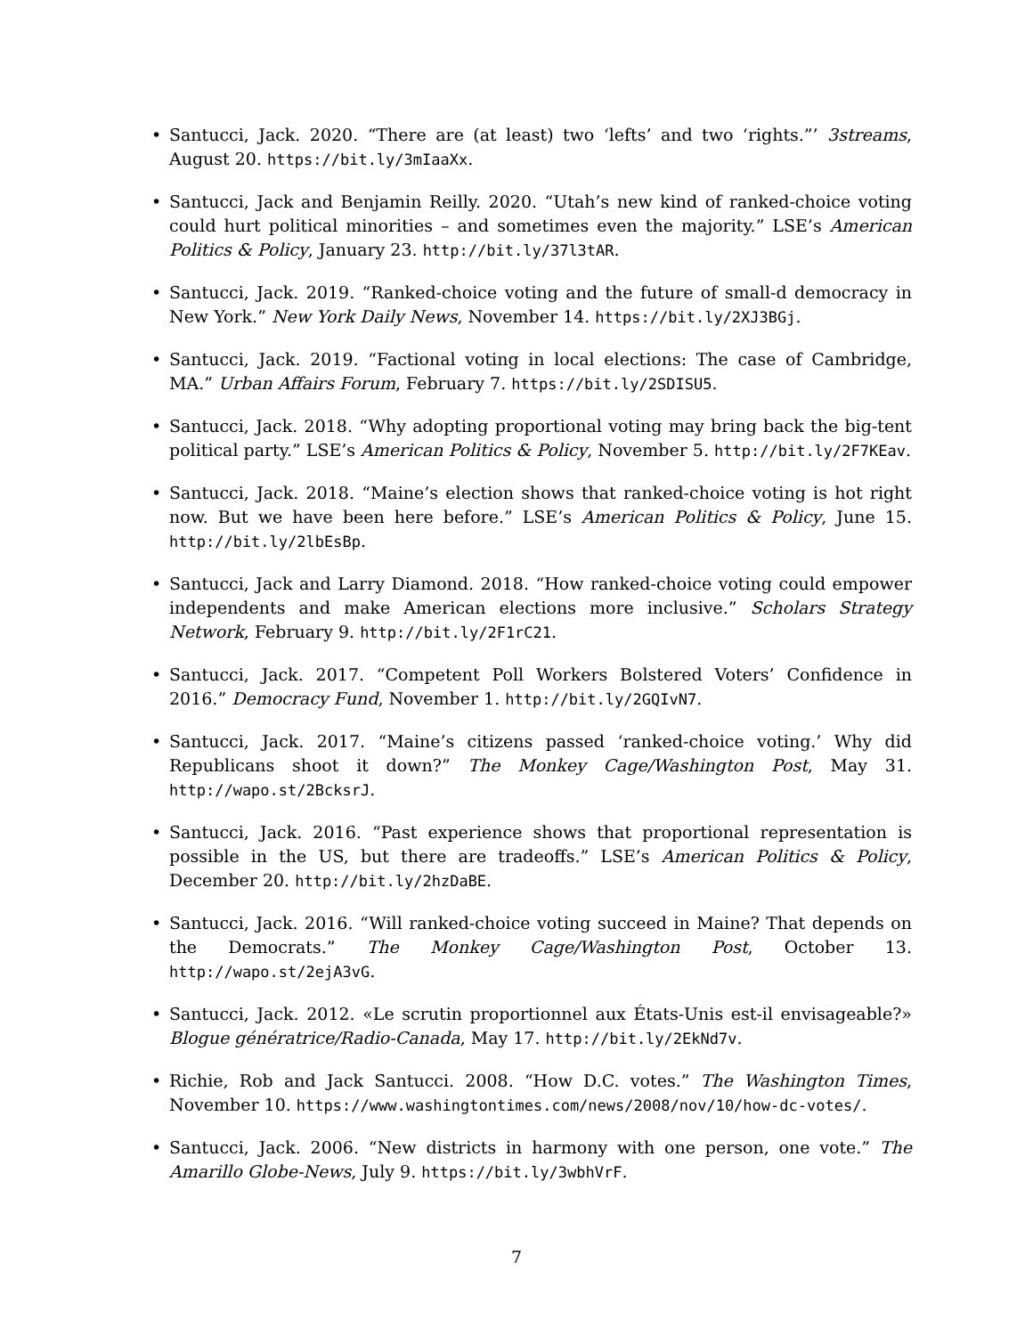• Santucci, Jack. 2020. “There are (at least) two ‘lefts’ and two ‘rights.”’ 3streams, August 20. https://bit.ly/3mIaaXx.
• Santucci, Jack and Benjamin Reilly. 2020. “Utah’s new kind of ranked-choice voting could hurt political minorities – and sometimes even the majority.” LSE’s American Politics & Policy, January 23. http://bit.ly/37l3tAR.
• Santucci, Jack. 2019. “Ranked-choice voting and the future of small-d democracy in New York.” New York Daily News, November 14. https://bit.ly/2XJ3BGj.
• Santucci, Jack. 2019. “Factional voting in local elections: The case of Cambridge, MA.” Urban Affairs Forum, February 7. https://bit.ly/2SDISU5.
• Santucci, Jack. 2018. “Why adopting proportional voting may bring back the big-tent political party.” LSE’s American Politics & Policy, November 5. http://bit.ly/2F7KEav.
• Santucci, Jack. 2018. “Maine’s election shows that ranked-choice voting is hot right now. But we have been here before.” LSE’s American Politics & Policy, June 15. http://bit.ly/2lbEsBp.
• Santucci, Jack and Larry Diamond. 2018. “How ranked-choice voting could empower independents and make American elections more inclusive.” Scholars Strategy Network, February 9. http://bit.ly/2F1rC21.
• Santucci, Jack. 2017. “Competent Poll Workers Bolstered Voters’ Confidence in 2016.” Democracy Fund, November 1. http://bit.ly/2GQIvN7.
• Santucci, Jack. 2017. “Maine’s citizens passed ‘ranked-choice voting.’ Why did Republicans shoot it down?” The Monkey Cage/Washington Post, May 31. http://wapo.st/2BcksrJ.
• Santucci, Jack. 2016. “Past experience shows that proportional representation is possible in the US, but there are tradeoffs.” LSE’s American Politics & Policy, December 20. http://bit.ly/2hzDaBE.
• Santucci, Jack. 2016. “Will ranked-choice voting succeed in Maine? That depends on the Democrats.” The Monkey Cage/Washington Post, October 13. http://wapo.st/2ejA3vG.
• Santucci, Jack. 2012. «Le scrutin proportionnel aux États-Unis est-il envisageable?» Blogue génératrice/Radio-Canada, May 17. http://bit.ly/2EkNd7v.
• Richie, Rob and Jack Santucci. 2008. “How D.C. votes.” The Washington Times, November 10. https://www.washingtontimes.com/news/2008/nov/10/how-dc-votes/.
• Santucci, Jack. 2006. “New districts in harmony with one person, one vote.” The Amarillo Globe-News, July 9. https://bit.ly/3wbhVrF.
7